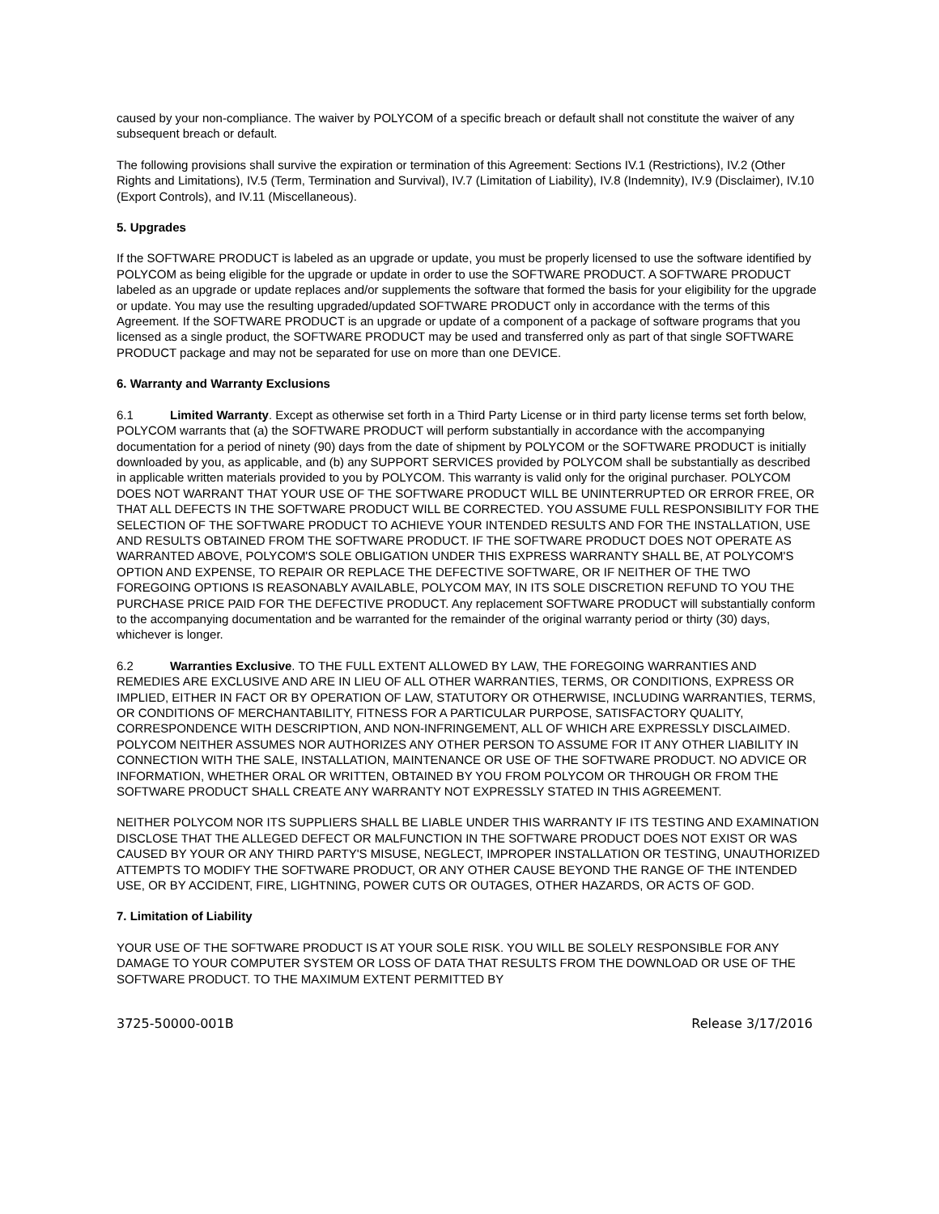caused by your non-compliance. The waiver by POLYCOM of a specific breach or default shall not constitute the waiver of any subsequent breach or default.
The following provisions shall survive the expiration or termination of this Agreement: Sections IV.1 (Restrictions), IV.2 (Other Rights and Limitations), IV.5 (Term, Termination and Survival), IV.7 (Limitation of Liability), IV.8 (Indemnity), IV.9 (Disclaimer), IV.10 (Export Controls), and IV.11 (Miscellaneous).
5. Upgrades
If the SOFTWARE PRODUCT is labeled as an upgrade or update, you must be properly licensed to use the software identified by POLYCOM as being eligible for the upgrade or update in order to use the SOFTWARE PRODUCT. A SOFTWARE PRODUCT labeled as an upgrade or update replaces and/or supplements the software that formed the basis for your eligibility for the upgrade or update. You may use the resulting upgraded/updated SOFTWARE PRODUCT only in accordance with the terms of this Agreement. If the SOFTWARE PRODUCT is an upgrade or update of a component of a package of software programs that you licensed as a single product, the SOFTWARE PRODUCT may be used and transferred only as part of that single SOFTWARE PRODUCT package and may not be separated for use on more than one DEVICE.
6. Warranty and Warranty Exclusions
6.1 Limited Warranty. Except as otherwise set forth in a Third Party License or in third party license terms set forth below, POLYCOM warrants that (a) the SOFTWARE PRODUCT will perform substantially in accordance with the accompanying documentation for a period of ninety (90) days from the date of shipment by POLYCOM or the SOFTWARE PRODUCT is initially downloaded by you, as applicable, and (b) any SUPPORT SERVICES provided by POLYCOM shall be substantially as described in applicable written materials provided to you by POLYCOM. This warranty is valid only for the original purchaser. POLYCOM DOES NOT WARRANT THAT YOUR USE OF THE SOFTWARE PRODUCT WILL BE UNINTERRUPTED OR ERROR FREE, OR THAT ALL DEFECTS IN THE SOFTWARE PRODUCT WILL BE CORRECTED. YOU ASSUME FULL RESPONSIBILITY FOR THE SELECTION OF THE SOFTWARE PRODUCT TO ACHIEVE YOUR INTENDED RESULTS AND FOR THE INSTALLATION, USE AND RESULTS OBTAINED FROM THE SOFTWARE PRODUCT. IF THE SOFTWARE PRODUCT DOES NOT OPERATE AS WARRANTED ABOVE, POLYCOM'S SOLE OBLIGATION UNDER THIS EXPRESS WARRANTY SHALL BE, AT POLYCOM'S OPTION AND EXPENSE, TO REPAIR OR REPLACE THE DEFECTIVE SOFTWARE, OR IF NEITHER OF THE TWO FOREGOING OPTIONS IS REASONABLY AVAILABLE, POLYCOM MAY, IN ITS SOLE DISCRETION REFUND TO YOU THE PURCHASE PRICE PAID FOR THE DEFECTIVE PRODUCT. Any replacement SOFTWARE PRODUCT will substantially conform to the accompanying documentation and be warranted for the remainder of the original warranty period or thirty (30) days, whichever is longer.
6.2 Warranties Exclusive. TO THE FULL EXTENT ALLOWED BY LAW, THE FOREGOING WARRANTIES AND REMEDIES ARE EXCLUSIVE AND ARE IN LIEU OF ALL OTHER WARRANTIES, TERMS, OR CONDITIONS, EXPRESS OR IMPLIED, EITHER IN FACT OR BY OPERATION OF LAW, STATUTORY OR OTHERWISE, INCLUDING WARRANTIES, TERMS, OR CONDITIONS OF MERCHANTABILITY, FITNESS FOR A PARTICULAR PURPOSE, SATISFACTORY QUALITY, CORRESPONDENCE WITH DESCRIPTION, AND NON-INFRINGEMENT, ALL OF WHICH ARE EXPRESSLY DISCLAIMED. POLYCOM NEITHER ASSUMES NOR AUTHORIZES ANY OTHER PERSON TO ASSUME FOR IT ANY OTHER LIABILITY IN CONNECTION WITH THE SALE, INSTALLATION, MAINTENANCE OR USE OF THE SOFTWARE PRODUCT. NO ADVICE OR INFORMATION, WHETHER ORAL OR WRITTEN, OBTAINED BY YOU FROM POLYCOM OR THROUGH OR FROM THE SOFTWARE PRODUCT SHALL CREATE ANY WARRANTY NOT EXPRESSLY STATED IN THIS AGREEMENT.
NEITHER POLYCOM NOR ITS SUPPLIERS SHALL BE LIABLE UNDER THIS WARRANTY IF ITS TESTING AND EXAMINATION DISCLOSE THAT THE ALLEGED DEFECT OR MALFUNCTION IN THE SOFTWARE PRODUCT DOES NOT EXIST OR WAS CAUSED BY YOUR OR ANY THIRD PARTY'S MISUSE, NEGLECT, IMPROPER INSTALLATION OR TESTING, UNAUTHORIZED ATTEMPTS TO MODIFY THE SOFTWARE PRODUCT, OR ANY OTHER CAUSE BEYOND THE RANGE OF THE INTENDED USE, OR BY ACCIDENT, FIRE, LIGHTNING, POWER CUTS OR OUTAGES, OTHER HAZARDS, OR ACTS OF GOD.
7. Limitation of Liability
YOUR USE OF THE SOFTWARE PRODUCT IS AT YOUR SOLE RISK. YOU WILL BE SOLELY RESPONSIBLE FOR ANY DAMAGE TO YOUR COMPUTER SYSTEM OR LOSS OF DATA THAT RESULTS FROM THE DOWNLOAD OR USE OF THE SOFTWARE PRODUCT. TO THE MAXIMUM EXTENT PERMITTED BY
3725-50000-001B Release 3/17/2016